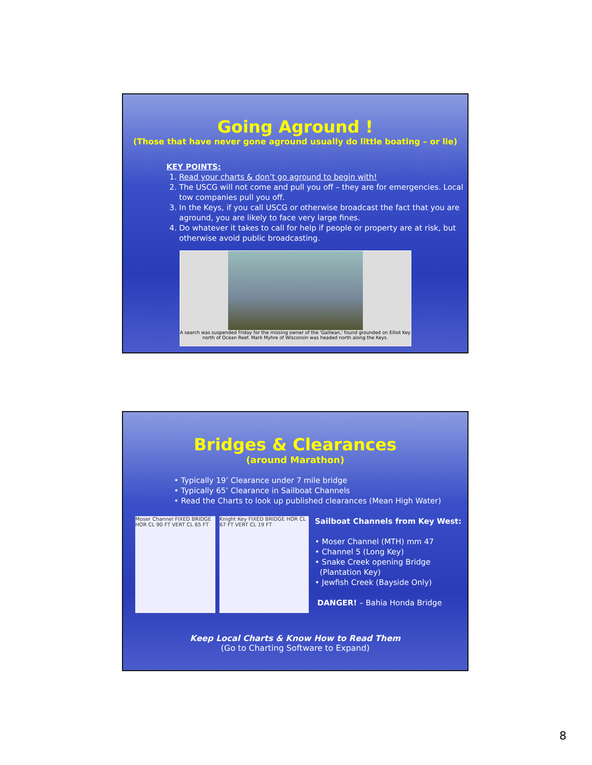Going Aground !
(Those that have never gone aground usually do little boating – or lie)
KEY POINTS:
1. Read your charts & don’t go aground to begin with!
2. The USCG will not come and pull you off – they are for emergencies. Local tow companies pull you off.
3. In the Keys, if you call USCG or otherwise broadcast the fact that you are aground, you are likely to face very large fines.
4. Do whatever it takes to call for help if people or property are at risk, but otherwise avoid public broadcasting.
A search was suspended Friday for the missing owner of the 'Galilean,' found grounded on Elliot Key north of Ocean Reef. Mark Myhre of Wisconsin was headed north along the Keys.
Bridges & Clearances
(around Marathon)
• Typically 19’ Clearance under 7 mile bridge
• Typically 65’ Clearance in Sailboat Channels
• Read the Charts to look up published clearances (Mean High Water)
Moser Channel FIXED BRIDGE HOR CL 90 FT VERT CL 65 FT
Knight Key FIXED BRIDGE HOR CL 67 FT VERT CL 19 FT
Sailboat Channels from Key West:
• Moser Channel (MTH) mm 47
• Channel 5 (Long Key)
• Snake Creek opening Bridge
(Plantation Key)
• Jewfish Creek (Bayside Only)
DANGER! – Bahia Honda Bridge
Keep Local Charts & Know How to Read Them
(Go to Charting Software to Expand)
8